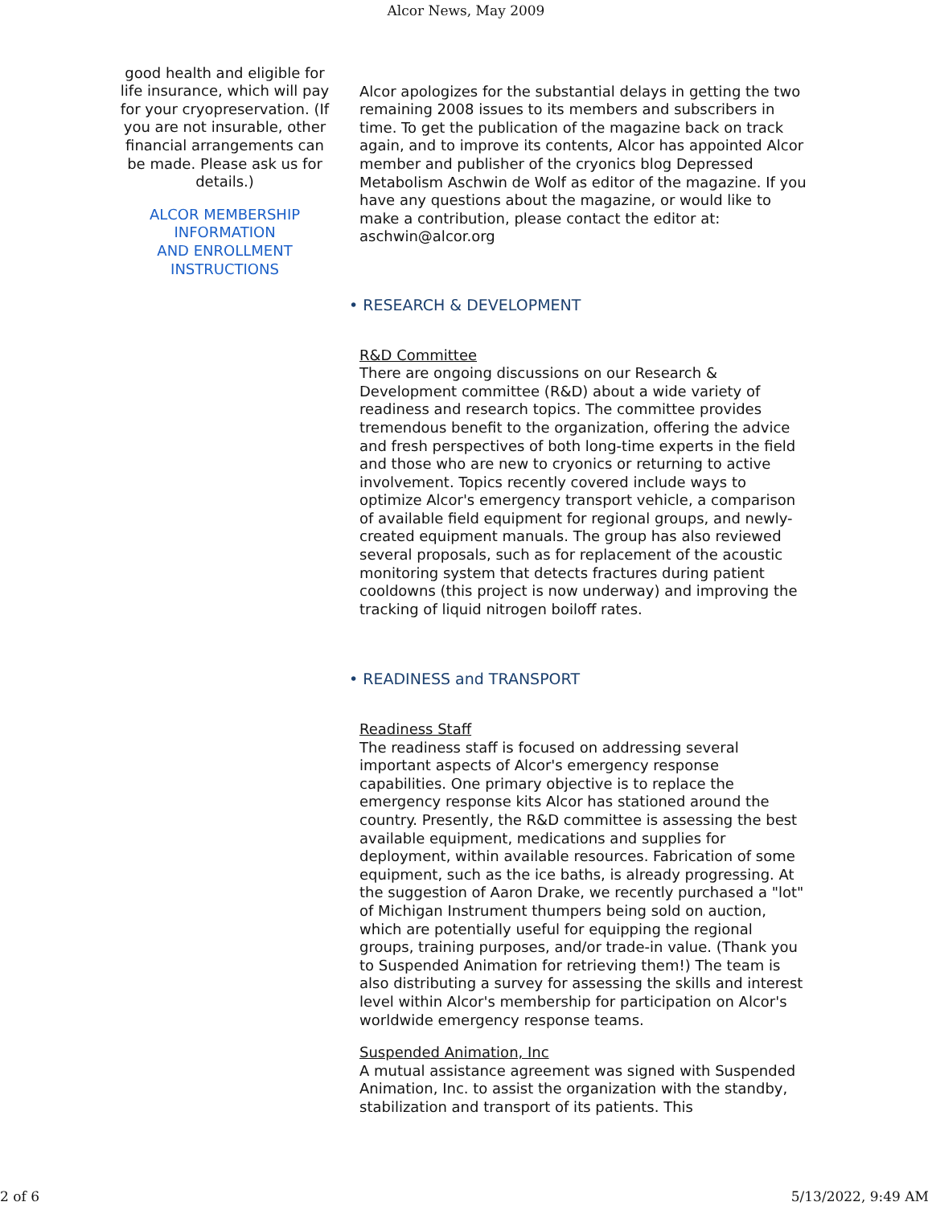Alcor News, May 2009
good health and eligible for life insurance, which will pay for your cryopreservation. (If you are not insurable, other financial arrangements can be made. Please ask us for details.)
ALCOR MEMBERSHIP INFORMATION
AND ENROLLMENT INSTRUCTIONS
Alcor apologizes for the substantial delays in getting the two remaining 2008 issues to its members and subscribers in time. To get the publication of the magazine back on track again, and to improve its contents, Alcor has appointed Alcor member and publisher of the cryonics blog Depressed Metabolism Aschwin de Wolf as editor of the magazine. If you have any questions about the magazine, or would like to make a contribution, please contact the editor at: aschwin@alcor.org
• RESEARCH & DEVELOPMENT
R&D Committee
There are ongoing discussions on our Research & Development committee (R&D) about a wide variety of readiness and research topics. The committee provides tremendous benefit to the organization, offering the advice and fresh perspectives of both long-time experts in the field and those who are new to cryonics or returning to active involvement. Topics recently covered include ways to optimize Alcor's emergency transport vehicle, a comparison of available field equipment for regional groups, and newly-created equipment manuals. The group has also reviewed several proposals, such as for replacement of the acoustic monitoring system that detects fractures during patient cooldowns (this project is now underway) and improving the tracking of liquid nitrogen boiloff rates.
• READINESS and TRANSPORT
Readiness Staff
The readiness staff is focused on addressing several important aspects of Alcor's emergency response capabilities. One primary objective is to replace the emergency response kits Alcor has stationed around the country. Presently, the R&D committee is assessing the best available equipment, medications and supplies for deployment, within available resources. Fabrication of some equipment, such as the ice baths, is already progressing. At the suggestion of Aaron Drake, we recently purchased a "lot" of Michigan Instrument thumpers being sold on auction, which are potentially useful for equipping the regional groups, training purposes, and/or trade-in value. (Thank you to Suspended Animation for retrieving them!) The team is also distributing a survey for assessing the skills and interest level within Alcor's membership for participation on Alcor's worldwide emergency response teams.
Suspended Animation, Inc
A mutual assistance agreement was signed with Suspended Animation, Inc. to assist the organization with the standby, stabilization and transport of its patients. This
2 of 6 5/13/2022, 9:49 AM